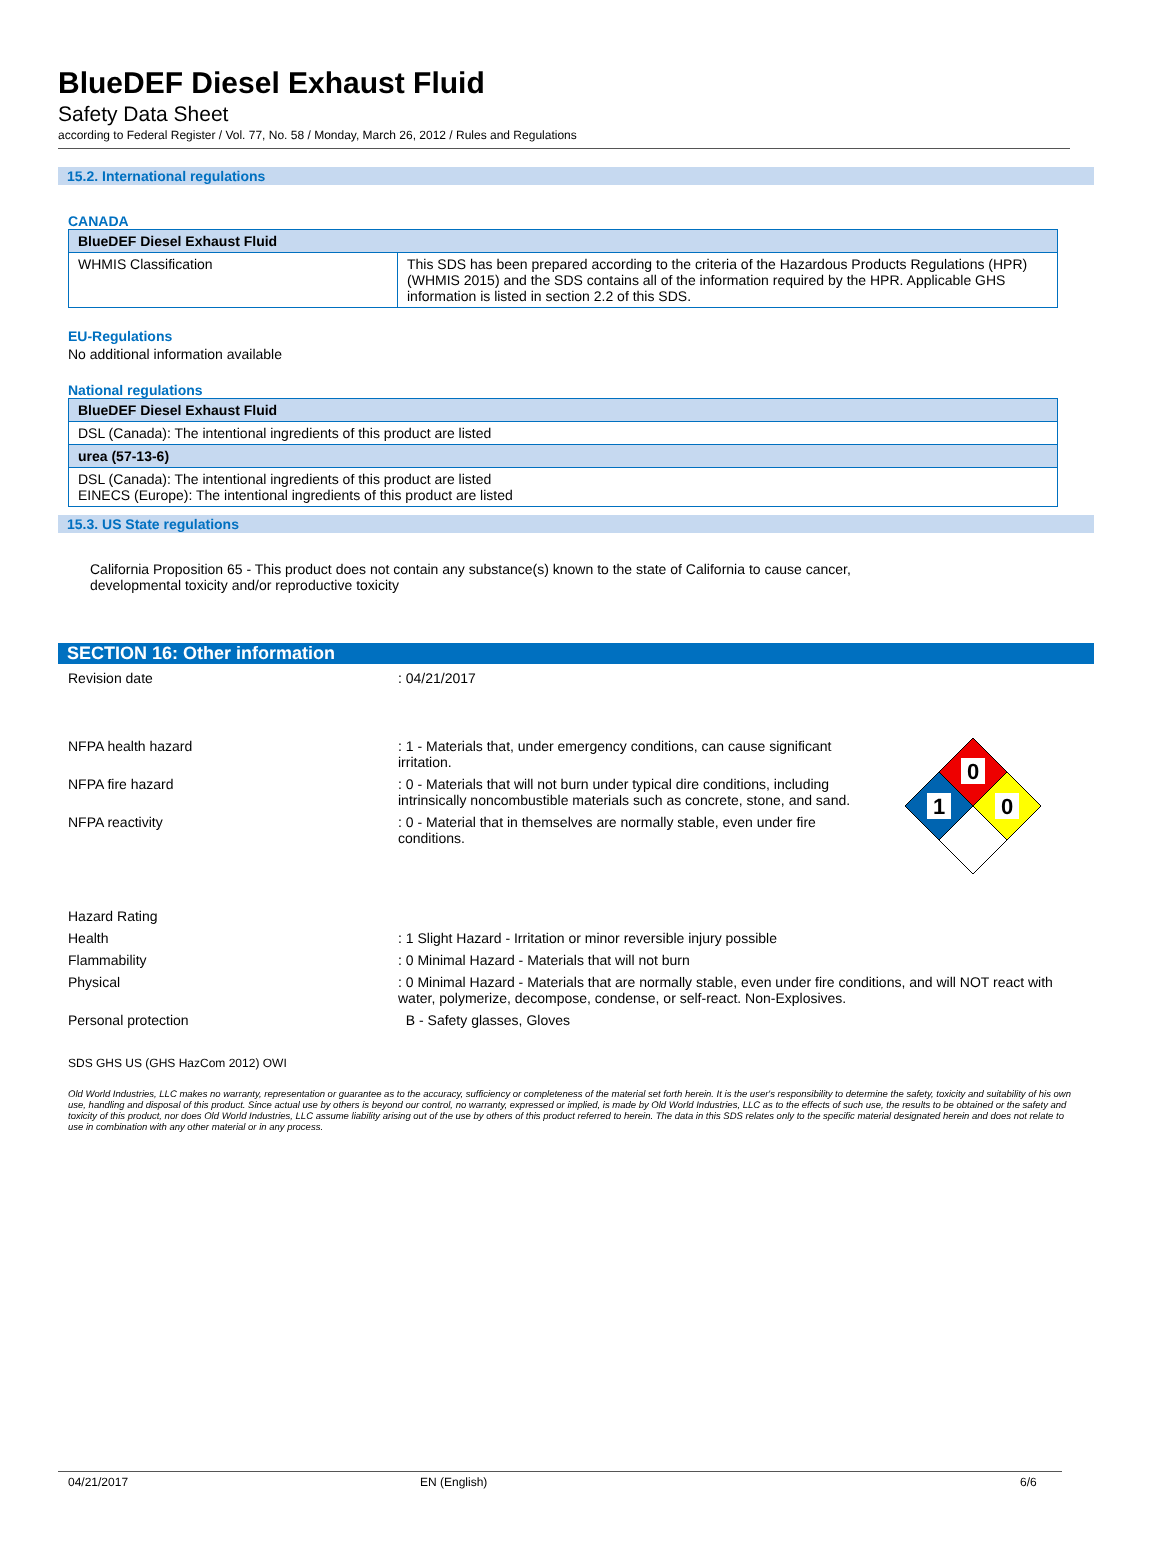BlueDEF Diesel Exhaust Fluid
Safety Data Sheet
according to Federal Register / Vol. 77, No. 58 / Monday, March 26, 2012 / Rules and Regulations
15.2. International regulations
CANADA
| BlueDEF Diesel Exhaust Fluid | |
| WHMIS Classification | This SDS has been prepared according to the criteria of the Hazardous Products Regulations (HPR) (WHMIS 2015) and the SDS contains all of the information required by the HPR. Applicable GHS information is listed in section 2.2 of this SDS. |
EU-Regulations
No additional information available
National regulations
| BlueDEF Diesel Exhaust Fluid |
| DSL (Canada): The intentional ingredients of this product are listed |
| urea (57-13-6) |
| DSL (Canada): The intentional ingredients of this product are listed EINECS (Europe): The intentional ingredients of this product are listed |
15.3. US State regulations
California Proposition 65 - This product does not contain any substance(s) known to the state of California to cause cancer, developmental toxicity and/or reproductive toxicity
SECTION 16: Other information
Revision date : 04/21/2017
NFPA health hazard : 1 - Materials that, under emergency conditions, can cause significant irritation.
NFPA fire hazard : 0 - Materials that will not burn under typical dire conditions, including intrinsically noncombustible materials such as concrete, stone, and sand.
NFPA reactivity : 0 - Material that in themselves are normally stable, even under fire conditions.
0
1
0
Hazard Rating
Health : 1 Slight Hazard - Irritation or minor reversible injury possible
Flammability : 0 Minimal Hazard - Materials that will not burn
Physical : 0 Minimal Hazard - Materials that are normally stable, even under fire conditions, and will NOT react with water, polymerize, decompose, condense, or self-react. Non-Explosives.
Personal protection B - Safety glasses, Gloves
SDS GHS US (GHS HazCom 2012) OWI
Old World Industries, LLC makes no warranty, representation or guarantee as to the accuracy, sufficiency or completeness of the material set forth herein. It is the user's responsibility to determine the safety, toxicity and suitability of his own use, handling and disposal of this product. Since actual use by others is beyond our control, no warranty, expressed or implied, is made by Old World Industries, LLC as to the effects of such use, the results to be obtained or the safety and toxicity of this product, nor does Old World Industries, LLC assume liability arising out of the use by others of this product referred to herein. The data in this SDS relates only to the specific material designated herein and does not relate to use in combination with any other material or in any process.
04/21/2017 EN (English) 6/6